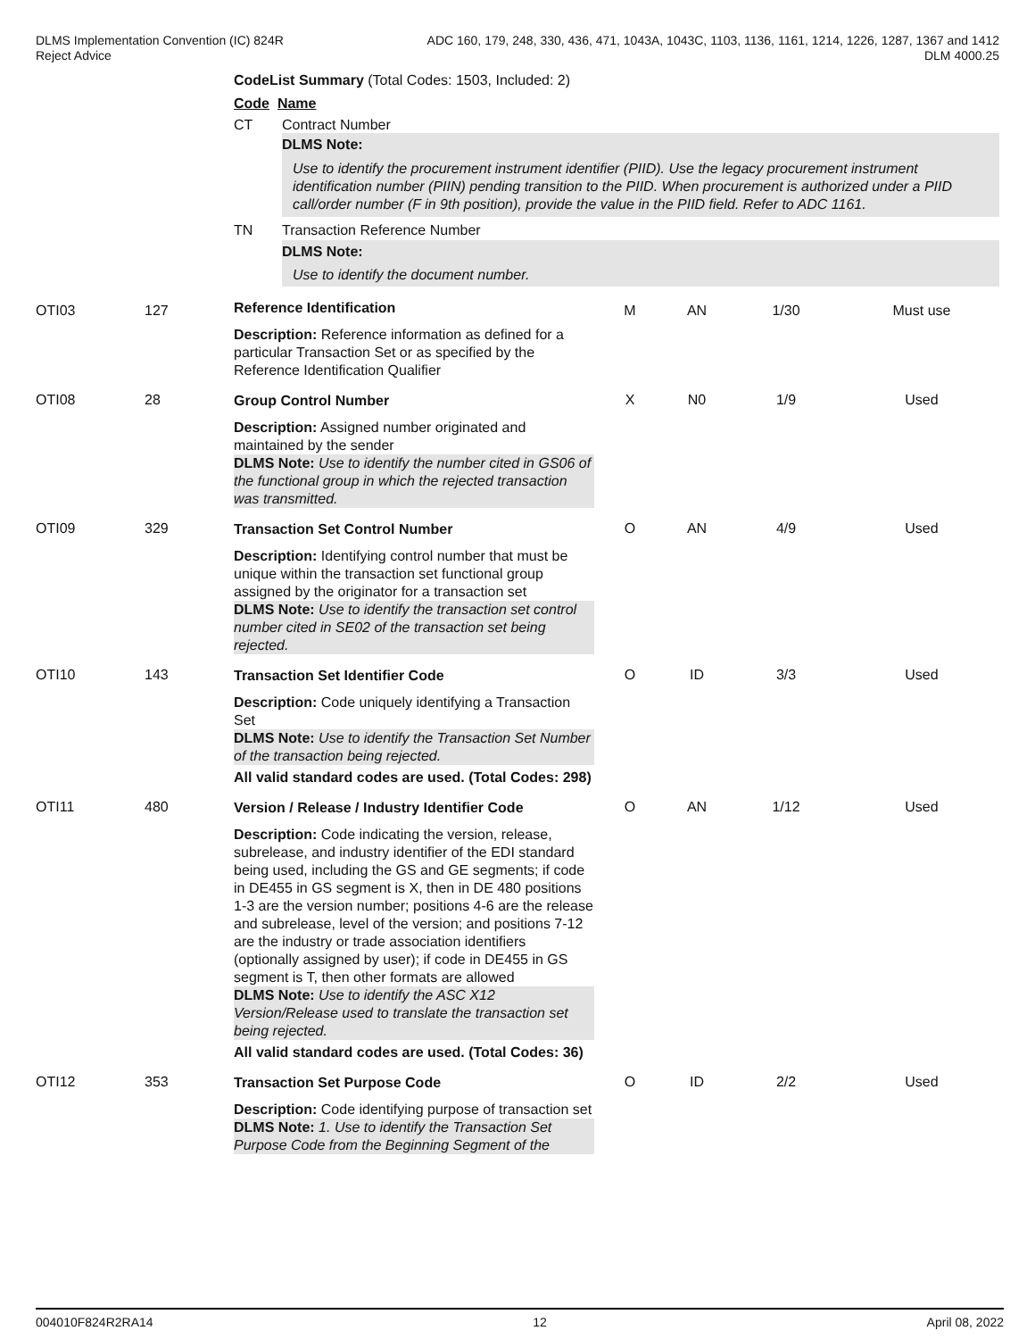DLMS Implementation Convention (IC) 824R
Reject Advice
ADC 160, 179, 248, 330, 436, 471, 1043A, 1043C, 1103, 1136, 1161, 1214, 1226, 1287, 1367 and 1412
DLM 4000.25
CodeList Summary (Total Codes: 1503, Included: 2)
Code Name
CT Contract Number
DLMS Note:
Use to identify the procurement instrument identifier (PIID). Use the legacy procurement instrument identification number (PIIN) pending transition to the PIID. When procurement is authorized under a PIID call/order number (F in 9th position), provide the value in the PIID field. Refer to ADC 1161.
TN Transaction Reference Number
DLMS Note:
Use to identify the document number.
| OTI03 | 127 | Reference Identification Description: Reference information as defined for a particular Transaction Set or as specified by the Reference Identification Qualifier | M | AN | 1/30 | Must use |
| OTI08 | 28 | Group Control Number Description: Assigned number originated and maintained by the sender DLMS Note: Use to identify the number cited in GS06 of the functional group in which the rejected transaction was transmitted. | X | N0 | 1/9 | Used |
| OTI09 | 329 | Transaction Set Control Number Description: Identifying control number that must be unique within the transaction set functional group assigned by the originator for a transaction set DLMS Note: Use to identify the transaction set control number cited in SE02 of the transaction set being rejected. | O | AN | 4/9 | Used |
| OTI10 | 143 | Transaction Set Identifier Code Description: Code uniquely identifying a Transaction Set DLMS Note: Use to identify the Transaction Set Number of the transaction being rejected. All valid standard codes are used. (Total Codes: 298) | O | ID | 3/3 | Used |
| OTI11 | 480 | Version / Release / Industry Identifier Code Description: Code indicating the version, release, subrelease, and industry identifier of the EDI standard being used, including the GS and GE segments; if code in DE455 in GS segment is X, then in DE 480 positions 1-3 are the version number; positions 4-6 are the release and subrelease, level of the version; and positions 7-12 are the industry or trade association identifiers (optionally assigned by user); if code in DE455 in GS segment is T, then other formats are allowed DLMS Note: Use to identify the ASC X12 Version/Release used to translate the transaction set being rejected. All valid standard codes are used. (Total Codes: 36) | O | AN | 1/12 | Used |
| OTI12 | 353 | Transaction Set Purpose Code Description: Code identifying purpose of transaction set DLMS Note: 1. Use to identify the Transaction Set Purpose Code from the Beginning Segment of the | O | ID | 2/2 | Used |
004010F824R2RA14 12 April 08, 2022